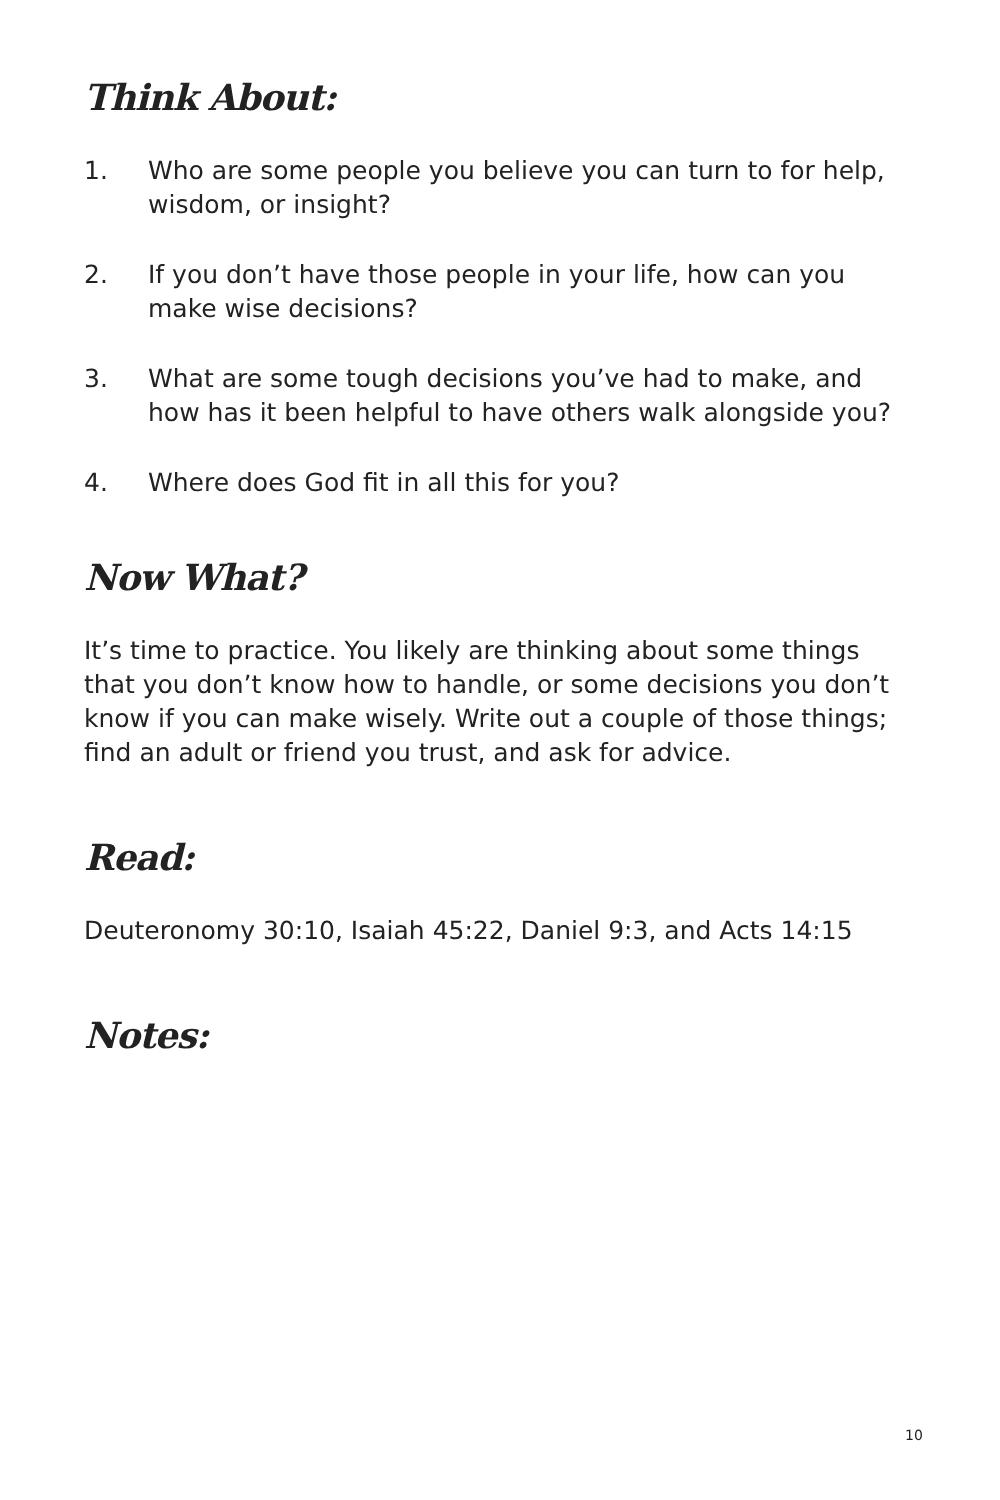Think About:
1. Who are some people you believe you can turn to for help, wisdom, or insight?
2. If you don’t have those people in your life, how can you make wise decisions?
3. What are some tough decisions you’ve had to make, and how has it been helpful to have others walk alongside you?
4. Where does God fit in all this for you?
Now What?
It’s time to practice. You likely are thinking about some things that you don’t know how to handle, or some decisions you don’t know if you can make wisely. Write out a couple of those things; find an adult or friend you trust, and ask for advice.
Read:
Deuteronomy 30:10, Isaiah 45:22, Daniel 9:3, and Acts 14:15
Notes:
10